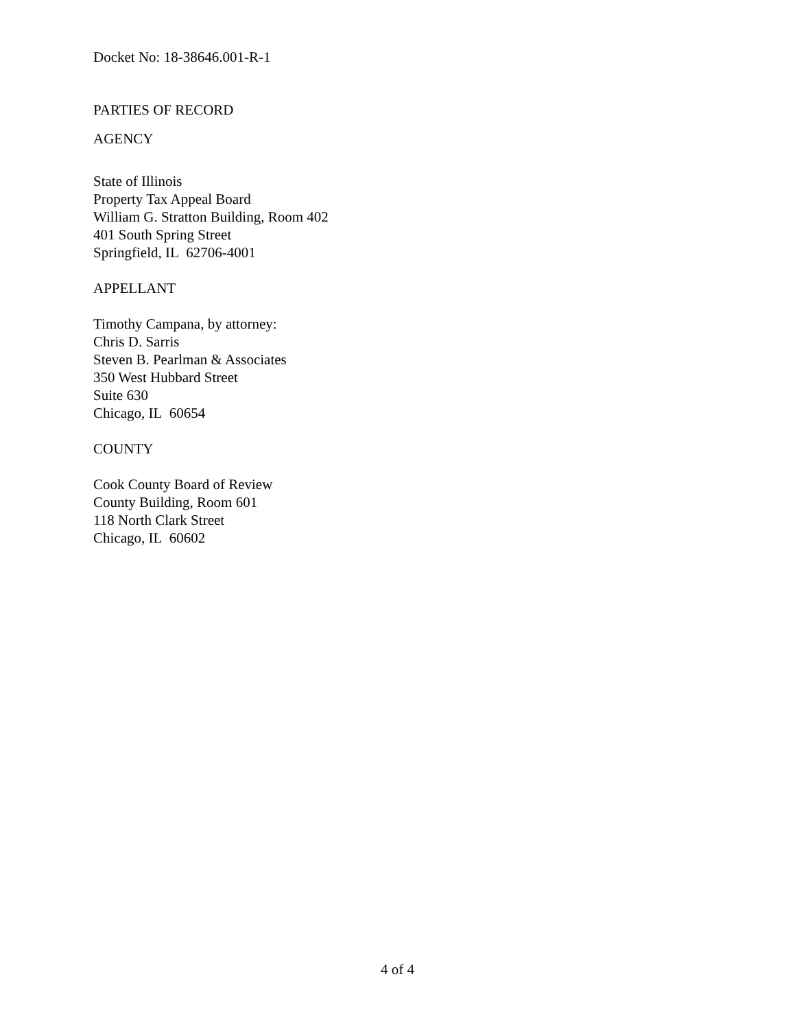Docket No: 18-38646.001-R-1
PARTIES OF RECORD
AGENCY
State of Illinois
Property Tax Appeal Board
William G. Stratton Building, Room 402
401 South Spring Street
Springfield, IL 62706-4001
APPELLANT
Timothy Campana, by attorney:
Chris D. Sarris
Steven B. Pearlman & Associates
350 West Hubbard Street
Suite 630
Chicago, IL 60654
COUNTY
Cook County Board of Review
County Building, Room 601
118 North Clark Street
Chicago, IL 60602
4 of 4